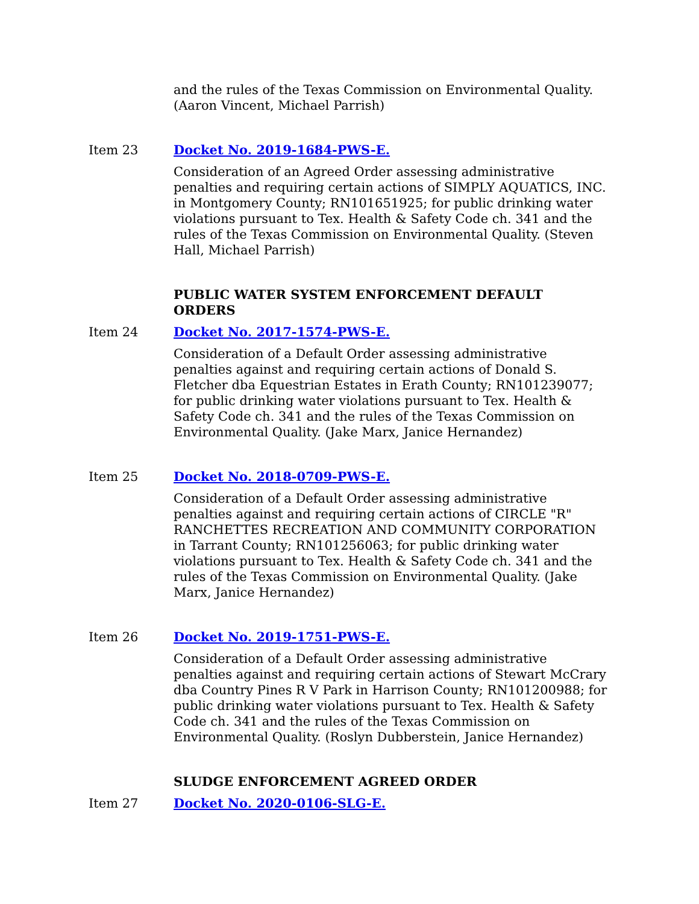and the rules of the Texas Commission on Environmental Quality. (Aaron Vincent, Michael Parrish)
Item 23 Docket No. 2019-1684-PWS-E.
Consideration of an Agreed Order assessing administrative penalties and requiring certain actions of SIMPLY AQUATICS, INC. in Montgomery County; RN101651925; for public drinking water violations pursuant to Tex. Health & Safety Code ch. 341 and the rules of the Texas Commission on Environmental Quality. (Steven Hall, Michael Parrish)
PUBLIC WATER SYSTEM ENFORCEMENT DEFAULT ORDERS
Item 24 Docket No. 2017-1574-PWS-E.
Consideration of a Default Order assessing administrative penalties against and requiring certain actions of Donald S. Fletcher dba Equestrian Estates in Erath County; RN101239077; for public drinking water violations pursuant to Tex. Health & Safety Code ch. 341 and the rules of the Texas Commission on Environmental Quality. (Jake Marx, Janice Hernandez)
Item 25 Docket No. 2018-0709-PWS-E.
Consideration of a Default Order assessing administrative penalties against and requiring certain actions of CIRCLE "R" RANCHETTES RECREATION AND COMMUNITY CORPORATION in Tarrant County; RN101256063; for public drinking water violations pursuant to Tex. Health & Safety Code ch. 341 and the rules of the Texas Commission on Environmental Quality. (Jake Marx, Janice Hernandez)
Item 26 Docket No. 2019-1751-PWS-E.
Consideration of a Default Order assessing administrative penalties against and requiring certain actions of Stewart McCrary dba Country Pines R V Park in Harrison County; RN101200988; for public drinking water violations pursuant to Tex. Health & Safety Code ch. 341 and the rules of the Texas Commission on Environmental Quality. (Roslyn Dubberstein, Janice Hernandez)
SLUDGE ENFORCEMENT AGREED ORDER
Item 27 Docket No. 2020-0106-SLG-E.